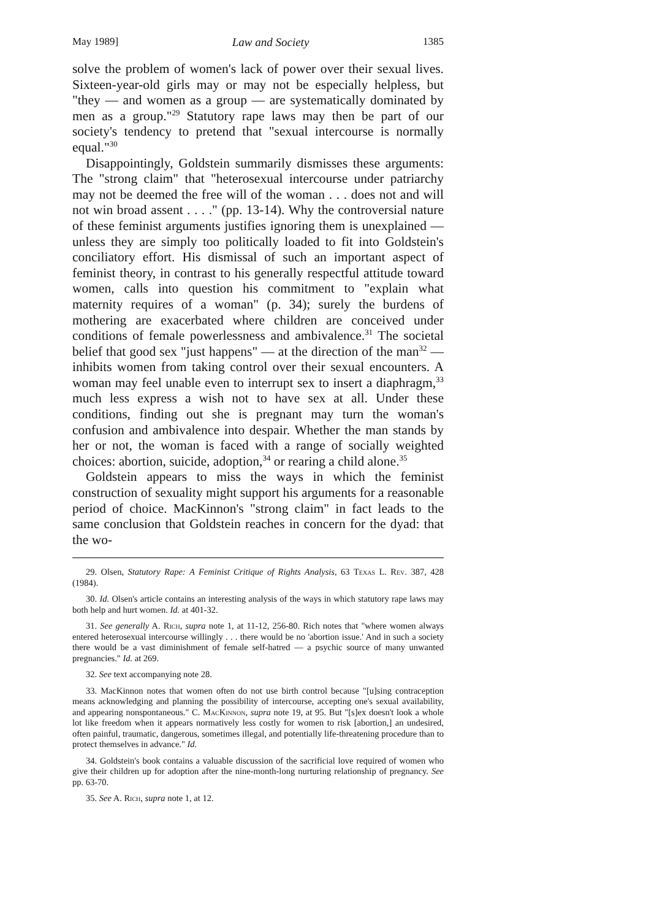May 1989] Law and Society 1385
solve the problem of women's lack of power over their sexual lives. Sixteen-year-old girls may or may not be especially helpless, but "they — and women as a group — are systematically dominated by men as a group."<sup>29</sup> Statutory rape laws may then be part of our society's tendency to pretend that "sexual intercourse is normally equal."<sup>30</sup>
Disappointingly, Goldstein summarily dismisses these arguments: The "strong claim" that "heterosexual intercourse under patriarchy may not be deemed the free will of the woman . . . does not and will not win broad assent . . . ." (pp. 13-14). Why the controversial nature of these feminist arguments justifies ignoring them is unexplained — unless they are simply too politically loaded to fit into Goldstein's conciliatory effort. His dismissal of such an important aspect of feminist theory, in contrast to his generally respectful attitude toward women, calls into question his commitment to "explain what maternity requires of a woman" (p. 34); surely the burdens of mothering are exacerbated where children are conceived under conditions of female powerlessness and ambivalence.<sup>31</sup> The societal belief that good sex "just happens" — at the direction of the man<sup>32</sup> — inhibits women from taking control over their sexual encounters. A woman may feel unable even to interrupt sex to insert a diaphragm,<sup>33</sup> much less express a wish not to have sex at all. Under these conditions, finding out she is pregnant may turn the woman's confusion and ambivalence into despair. Whether the man stands by her or not, the woman is faced with a range of socially weighted choices: abortion, suicide, adoption,<sup>34</sup> or rearing a child alone.<sup>35</sup>
Goldstein appears to miss the ways in which the feminist construction of sexuality might support his arguments for a reasonable period of choice. MacKinnon's "strong claim" in fact leads to the same conclusion that Goldstein reaches in concern for the dyad: that the wo-
29. Olsen, Statutory Rape: A Feminist Critique of Rights Analysis, 63 Texas L. Rev. 387, 428 (1984).
30. Id. Olsen's article contains an interesting analysis of the ways in which statutory rape laws may both help and hurt women. Id. at 401-32.
31. See generally A. Rich, supra note 1, at 11-12, 256-80. Rich notes that "where women always entered heterosexual intercourse willingly . . . there would be no 'abortion issue.' And in such a society there would be a vast diminishment of female self-hatred — a psychic source of many unwanted pregnancies." Id. at 269.
32. See text accompanying note 28.
33. MacKinnon notes that women often do not use birth control because "[u]sing contraception means acknowledging and planning the possibility of intercourse, accepting one's sexual availability, and appearing nonspontaneous." C. MacKinnon, supra note 19, at 95. But "[s]ex doesn't look a whole lot like freedom when it appears normatively less costly for women to risk [abortion,] an undesired, often painful, traumatic, dangerous, sometimes illegal, and potentially life-threatening procedure than to protect themselves in advance." Id.
34. Goldstein's book contains a valuable discussion of the sacrificial love required of women who give their children up for adoption after the nine-month-long nurturing relationship of pregnancy. See pp. 63-70.
35. See A. Rich, supra note 1, at 12.